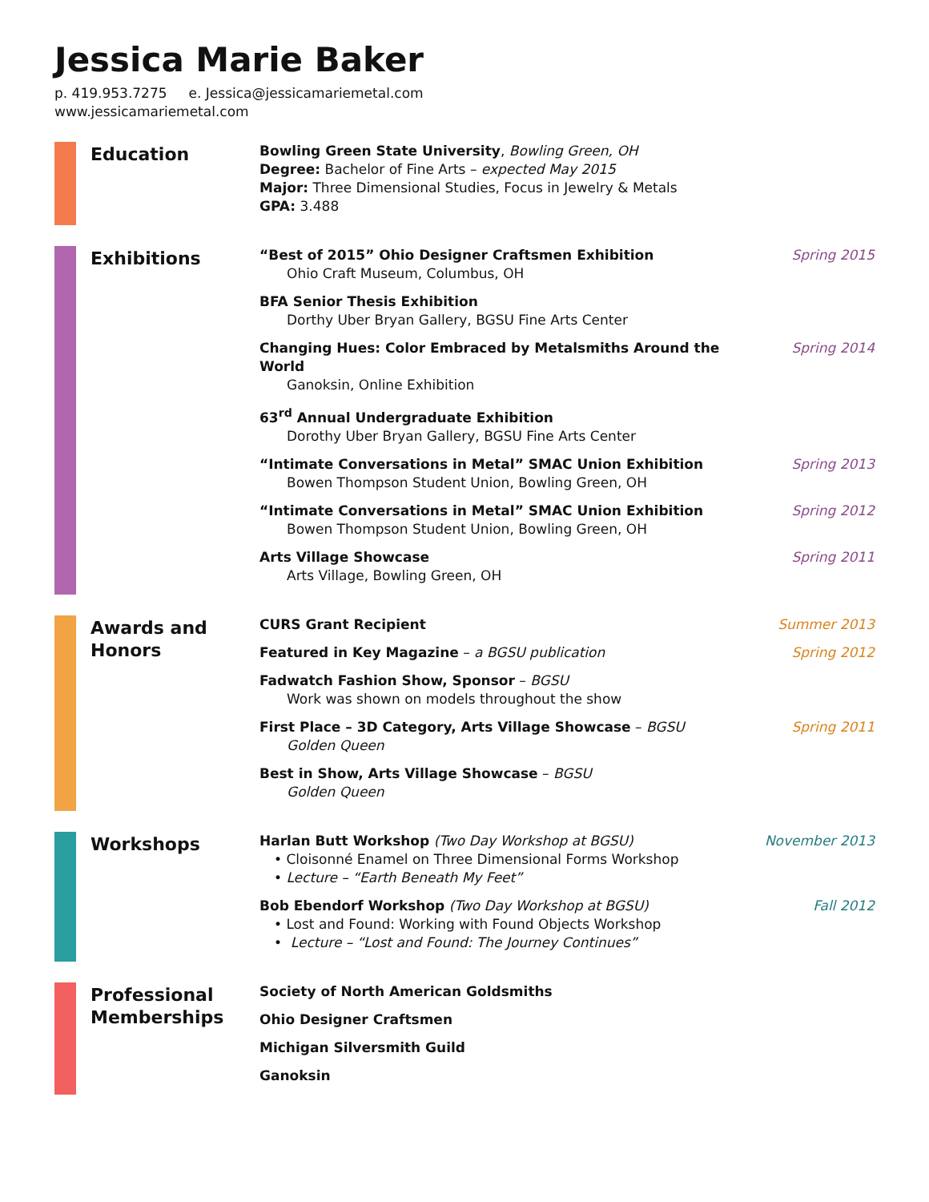Jessica Marie Baker
p. 419.953.7275 e. Jessica@jessicamariemetal.com
www.jessicamariemetal.com
Education
Bowling Green State University, Bowling Green, OH
Degree: Bachelor of Fine Arts – expected May 2015
Major: Three Dimensional Studies, Focus in Jewelry & Metals
GPA: 3.488
Exhibitions
“Best of 2015” Ohio Designer Craftsmen Exhibition
Ohio Craft Museum, Columbus, OH
Spring 2015
BFA Senior Thesis Exhibition
Dorthy Uber Bryan Gallery, BGSU Fine Arts Center
Changing Hues: Color Embraced by Metalsmiths Around the World
Ganoksin, Online Exhibition
Spring 2014
63<sup>rd</sup> Annual Undergraduate Exhibition
Dorothy Uber Bryan Gallery, BGSU Fine Arts Center
“Intimate Conversations in Metal” SMAC Union Exhibition
Bowen Thompson Student Union, Bowling Green, OH
Spring 2013
“Intimate Conversations in Metal” SMAC Union Exhibition
Bowen Thompson Student Union, Bowling Green, OH
Spring 2012
Arts Village Showcase
Arts Village, Bowling Green, OH
Spring 2011
Awards and Honors
CURS Grant Recipient Summer 2013
Featured in Key Magazine – a BGSU publication
Spring 2012
Fadwatch Fashion Show, Sponsor – BGSU
Work was shown on models throughout the show
First Place – 3D Category, Arts Village Showcase – BGSU
Golden Queen
Spring 2011
Best in Show, Arts Village Showcase – BGSU
Golden Queen
Workshops
Harlan Butt Workshop (Two Day Workshop at BGSU)
• Cloisonné Enamel on Three Dimensional Forms Workshop
• Lecture – “Earth Beneath My Feet”
November 2013
Bob Ebendorf Workshop (Two Day Workshop at BGSU)
• Lost and Found: Working with Found Objects Workshop
• Lecture – “Lost and Found: The Journey Continues”
Fall 2012
Professional Memberships
Society of North American Goldsmiths
Ohio Designer Craftsmen
Michigan Silversmith Guild
Ganoksin